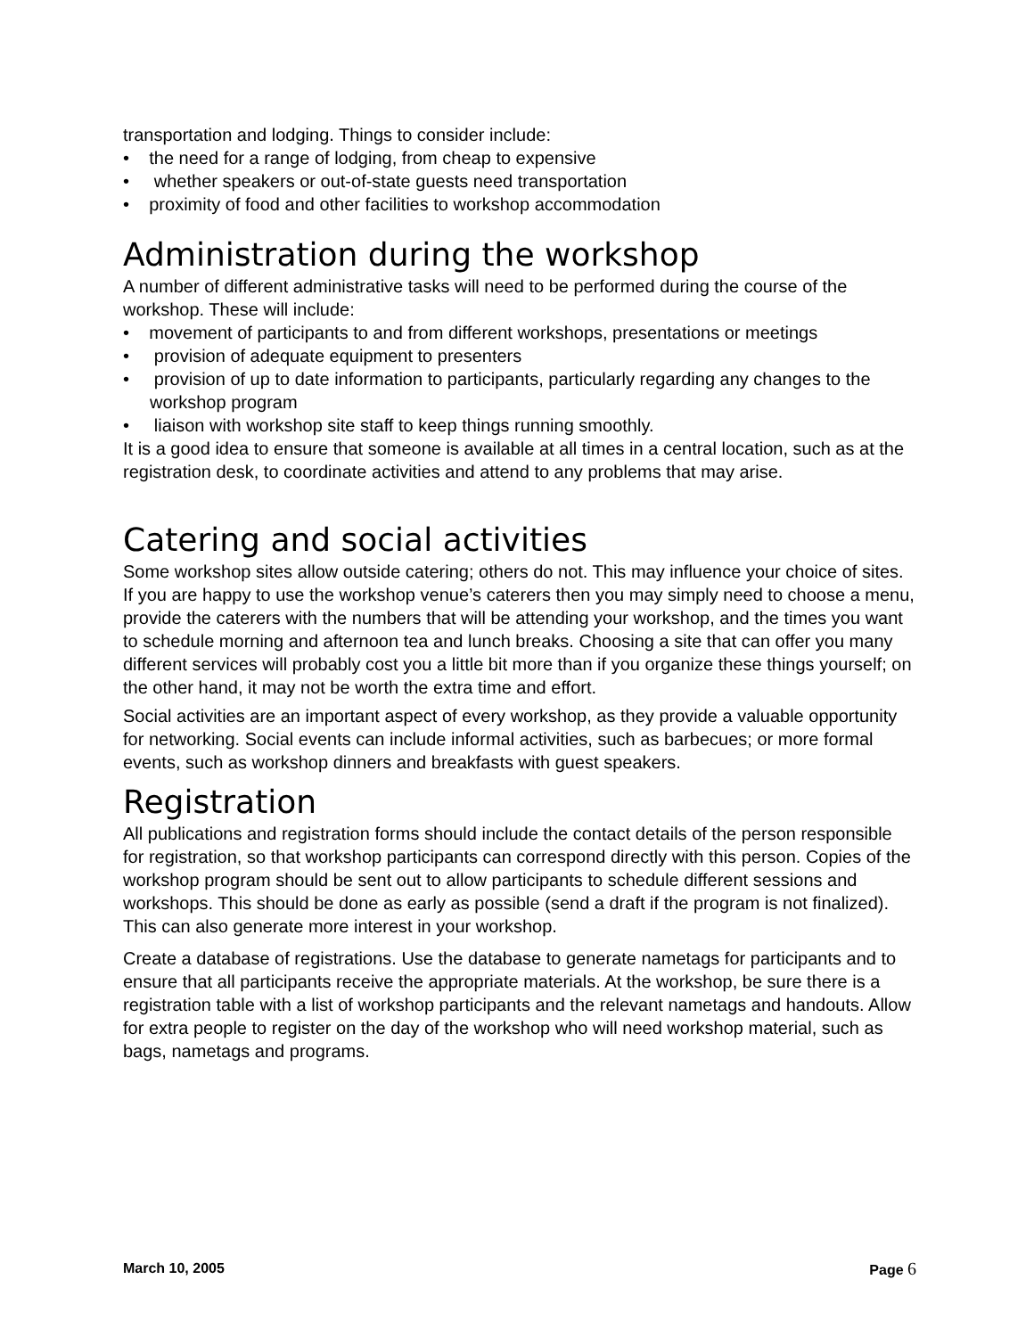transportation and lodging. Things to consider include:
• the need for a range of lodging, from cheap to expensive
• whether speakers or out-of-state guests need transportation
• proximity of food and other facilities to workshop accommodation
Administration during the workshop
A number of different administrative tasks will need to be performed during the course of the workshop. These will include:
• movement of participants to and from different workshops, presentations or meetings
• provision of adequate equipment to presenters
• provision of up to date information to participants, particularly regarding any changes to the workshop program
• liaison with workshop site staff to keep things running smoothly.
It is a good idea to ensure that someone is available at all times in a central location, such as at the registration desk, to coordinate activities and attend to any problems that may arise.
Catering and social activities
Some workshop sites allow outside catering; others do not. This may influence your choice of sites. If you are happy to use the workshop venue’s caterers then you may simply need to choose a menu, provide the caterers with the numbers that will be attending your workshop, and the times you want to schedule morning and afternoon tea and lunch breaks. Choosing a site that can offer you many different services will probably cost you a little bit more than if you organize these things yourself; on the other hand, it may not be worth the extra time and effort.
Social activities are an important aspect of every workshop, as they provide a valuable opportunity for networking. Social events can include informal activities, such as barbecues; or more formal events, such as workshop dinners and breakfasts with guest speakers.
Registration
All publications and registration forms should include the contact details of the person responsible for registration, so that workshop participants can correspond directly with this person. Copies of the workshop program should be sent out to allow participants to schedule different sessions and workshops. This should be done as early as possible (send a draft if the program is not finalized). This can also generate more interest in your workshop.
Create a database of registrations. Use the database to generate nametags for participants and to ensure that all participants receive the appropriate materials. At the workshop, be sure there is a registration table with a list of workshop participants and the relevant nametags and handouts. Allow for extra people to register on the day of the workshop who will need workshop material, such as bags, nametags and programs.
March 10, 2005 Page 6